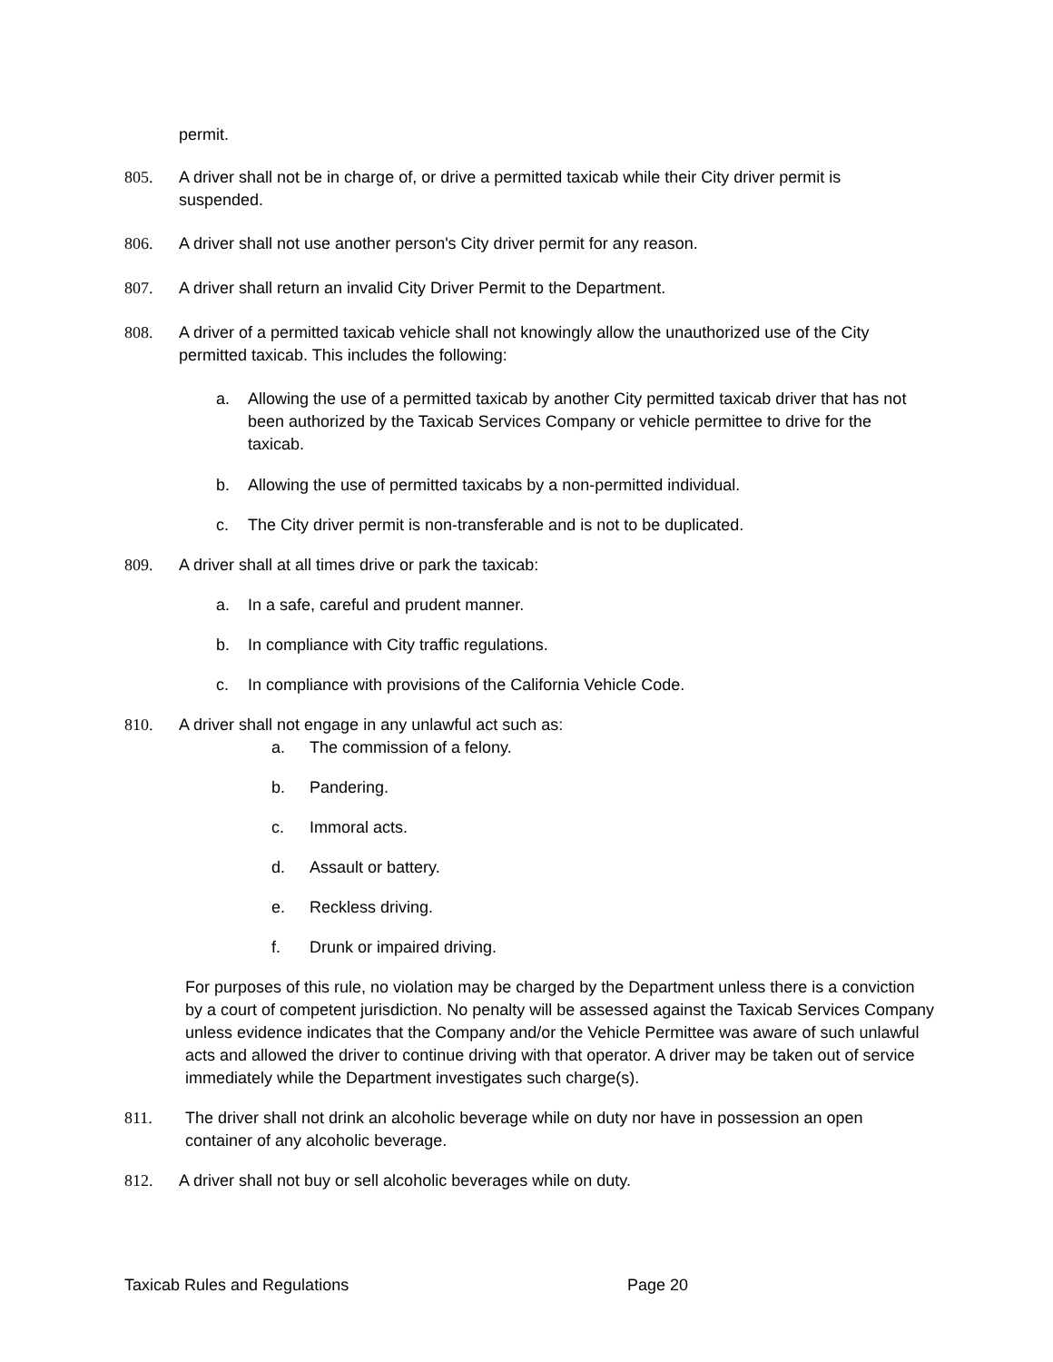permit.
805. A driver shall not be in charge of, or drive a permitted taxicab while their City driver permit is suspended.
806. A driver shall not use another person's City driver permit for any reason.
807. A driver shall return an invalid City Driver Permit to the Department.
808. A driver of a permitted taxicab vehicle shall not knowingly allow the unauthorized use of the City permitted taxicab. This includes the following:
a. Allowing the use of a permitted taxicab by another City permitted taxicab driver that has not been authorized by the Taxicab Services Company or vehicle permittee to drive for the taxicab.
b. Allowing the use of permitted taxicabs by a non-permitted individual.
c. The City driver permit is non-transferable and is not to be duplicated.
809. A driver shall at all times drive or park the taxicab:
a. In a safe, careful and prudent manner.
b. In compliance with City traffic regulations.
c. In compliance with provisions of the California Vehicle Code.
810. A driver shall not engage in any unlawful act such as:
a. The commission of a felony.
b. Pandering.
c. Immoral acts.
d. Assault or battery.
e. Reckless driving.
f. Drunk or impaired driving.
For purposes of this rule, no violation may be charged by the Department unless there is a conviction by a court of competent jurisdiction. No penalty will be assessed against the Taxicab Services Company unless evidence indicates that the Company and/or the Vehicle Permittee was aware of such unlawful acts and allowed the driver to continue driving with that operator. A driver may be taken out of service immediately while the Department investigates such charge(s).
811. The driver shall not drink an alcoholic beverage while on duty nor have in possession an open container of any alcoholic beverage.
812. A driver shall not buy or sell alcoholic beverages while on duty.
Taxicab Rules and Regulations Page 20